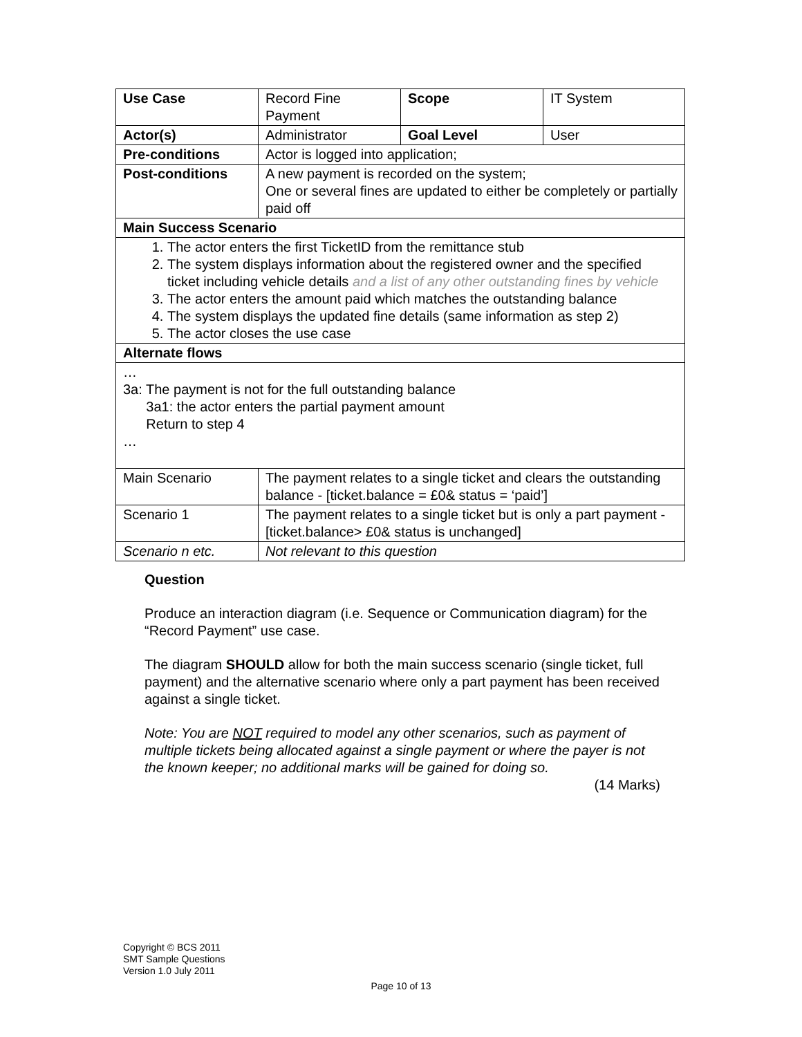| Use Case | Record Fine Payment | Scope | IT System |
| Actor(s) | Administrator | Goal Level | User |
| Pre-conditions | Actor is logged into application; | | |
| Post-conditions | A new payment is recorded on the system; One or several fines are updated to either be completely or partially paid off | | |
| Main Success Scenario | | | |
| 1. The actor enters the first TicketID from the remittance stub 2. The system displays information about the registered owner and the specified ticket including vehicle details and a list of any other outstanding fines by vehicle 3. The actor enters the amount paid which matches the outstanding balance 4. The system displays the updated fine details (same information as step 2) 5. The actor closes the use case | | | |
| Alternate flows | | | |
| … 3a: The payment is not for the full outstanding balance 3a1: the actor enters the partial payment amount Return to step 4 … | | | |
| Main Scenario | The payment relates to a single ticket and clears the outstanding balance - [ticket.balance = £0& status = ‘paid’] | | |
| Scenario 1 | The payment relates to a single ticket but is only a part payment - [ticket.balance> £0& status is unchanged] | | |
| Scenario n etc. | Not relevant to this question | | |
Question
Produce an interaction diagram (i.e. Sequence or Communication diagram) for the “Record Payment” use case.
The diagram SHOULD allow for both the main success scenario (single ticket, full payment) and the alternative scenario where only a part payment has been received against a single ticket.
Note: You are NOT required to model any other scenarios, such as payment of multiple tickets being allocated against a single payment or where the payer is not the known keeper; no additional marks will be gained for doing so.
(14 Marks)
Copyright © BCS 2011
SMT Sample Questions
Version 1.0 July 2011
Page 10 of 13